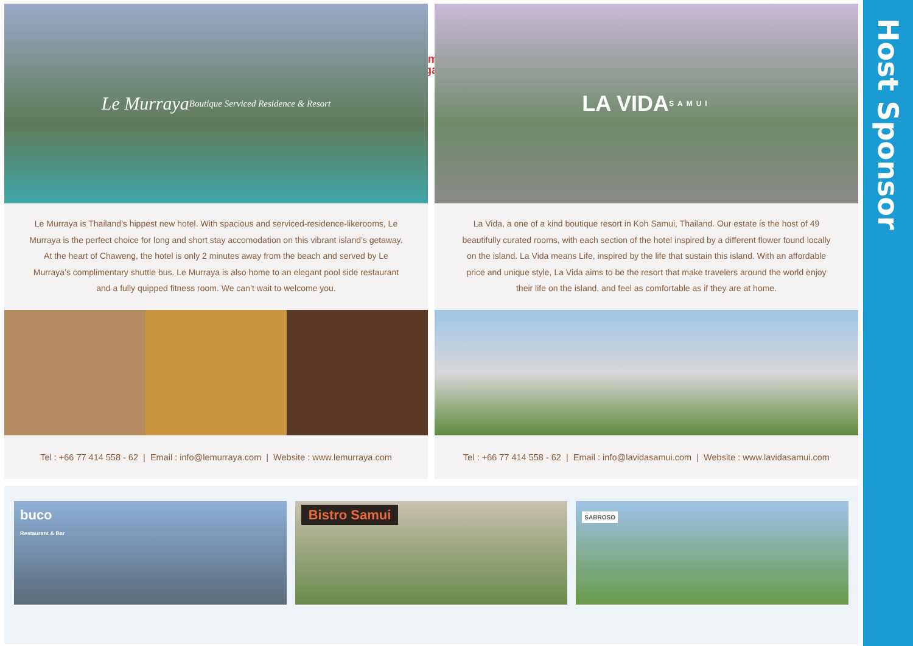Host Sponsor
Samui
Regatta
Le Murraya
Boutique Serviced Residence & Resort
Le Murraya is Thailand’s hippest new hotel. With spacious and serviced-residence-likerooms, Le Murraya is the perfect choice for long and short stay accomodation on this vibrant island’s getaway. At the heart of Chaweng, the hotel is only 2 minutes away from the beach and served by Le Murraya’s complimentary shuttle bus. Le Murraya is also home to an elegant pool side restaurant and a fully quipped fitness room. We can’t wait to welcome you.
Tel : +66 77 414 558 - 62 | Email : info@lemurraya.com | Website : www.lemurraya.com
LA VIDA
SAMUI
La Vida, a one of a kind boutique resort in Koh Samui, Thailand. Our estate is the host of 49 beautifully curated rooms, with each section of the hotel inspired by a different flower found locally on the island. La Vida means Life, inspired by the life that sustain this island. With an affordable price and unique style, La Vida aims to be the resort that make travelers around the world enjoy their life on the island, and feel as comfortable as if they are at home.
Tel : +66 77 414 558 - 62 | Email : info@lavidasamui.com | Website : www.lavidasamui.com
buco
Restaurant & Bar
Bistro Samui
SABROSO